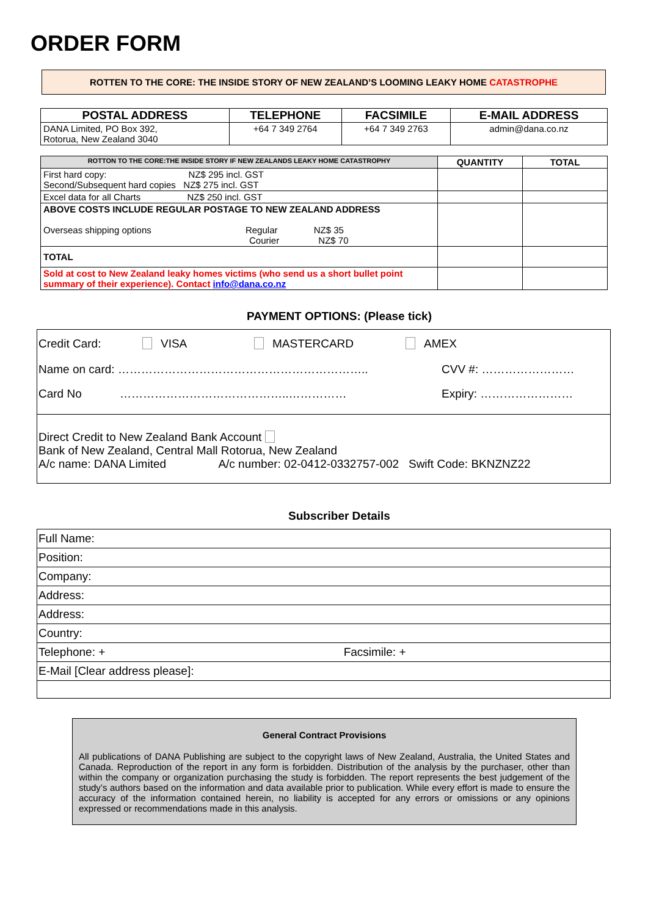ORDER FORM
ROTTEN TO THE CORE: THE INSIDE STORY OF NEW ZEALAND’S LOOMING LEAKY HOME CATASTROPHE
| POSTAL ADDRESS | TELEPHONE | FACSIMILE | E-MAIL ADDRESS |
| --- | --- | --- | --- |
| DANA Limited, PO Box 392, Rotorua, New Zealand 3040 | +64 7 349 2764 | +64 7 349 2763 | admin@dana.co.nz |
| ROTTON TO THE CORE:THE INSIDE STORY IF NEW ZEALANDS LEAKY HOME CATASTROPHY | QUANTITY | TOTAL |
| --- | --- | --- |
| First hard copy: NZ$ 295 incl. GST Second/Subsequent hard copies NZ$ 275 incl. GST | | |
| Excel data for all Charts NZ$ 250 incl. GST | | |
| ABOVE COSTS INCLUDE REGULAR POSTAGE TO NEW ZEALAND ADDRESS Overseas shipping options Regular NZ$ 35 Courier NZ$ 70 | | |
| TOTAL | | |
| Sold at cost to New Zealand leaky homes victims (who send us a short bullet point summary of their experience). Contact info@dana.co.nz | | |
PAYMENT OPTIONS: (Please tick)
Credit Card: VISA MASTERCARD AMEX
Name on card: ……………………………………………………….. CVV #: ……………………
Card No ……………………………………..…………… Expiry: ……………………
Direct Credit to New Zealand Bank Account
Bank of New Zealand, Central Mall Rotorua, New Zealand
A/c name: DANA Limited A/c number: 02-0412-0332757-002 Swift Code: BKNZNZ22
Subscriber Details
| Full Name: |
| Position: |
| Company: |
| Address: |
| Address: |
| Country: |
| Telephone: + Facsimile: + |
| E-Mail [Clear address please]: |
General Contract Provisions
All publications of DANA Publishing are subject to the copyright laws of New Zealand, Australia, the United States and Canada. Reproduction of the report in any form is forbidden. Distribution of the analysis by the purchaser, other than within the company or organization purchasing the study is forbidden. The report represents the best judgement of the study’s authors based on the information and data available prior to publication. While every effort is made to ensure the accuracy of the information contained herein, no liability is accepted for any errors or omissions or any opinions expressed or recommendations made in this analysis.